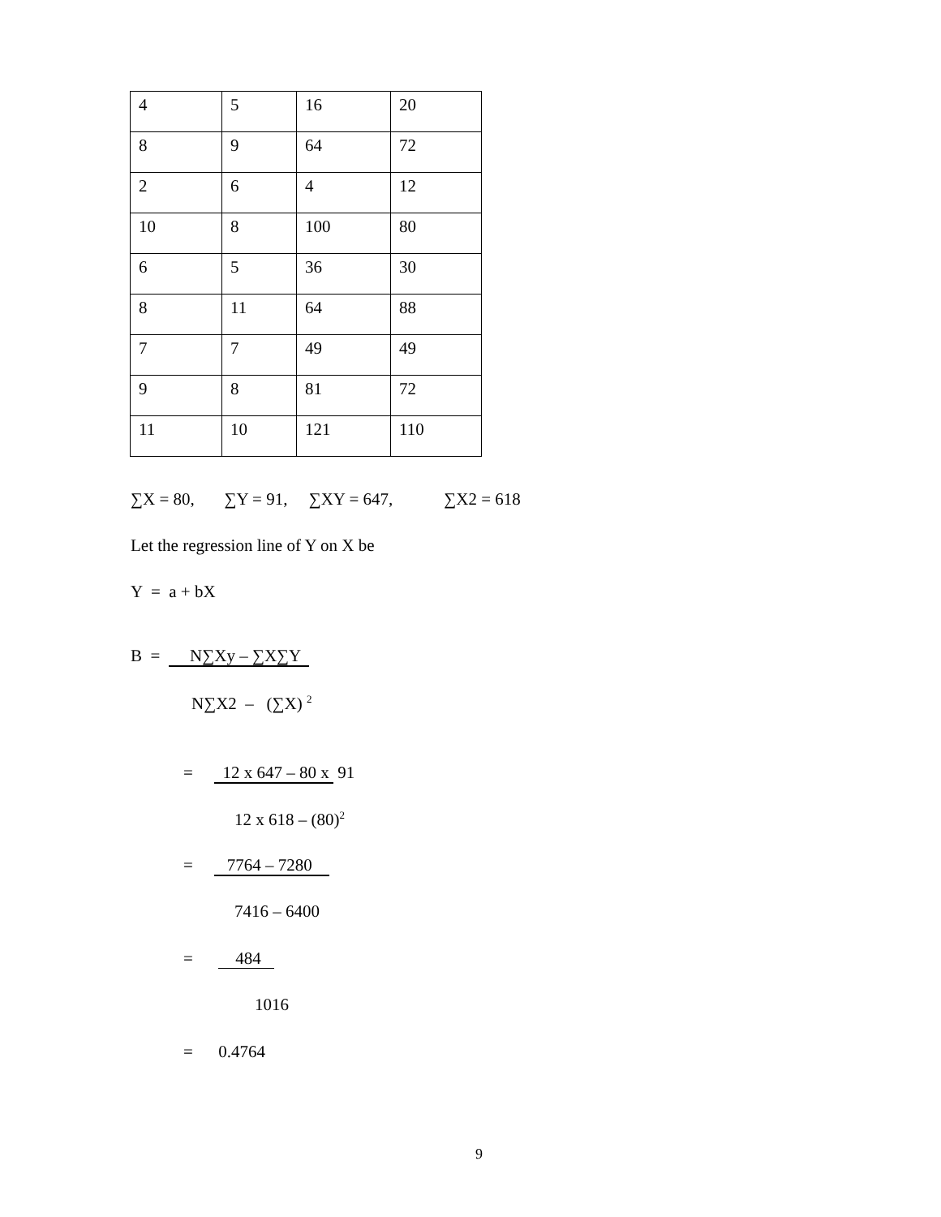| 4 | 5 | 16 | 20 |
| 8 | 9 | 64 | 72 |
| 2 | 6 | 4 | 12 |
| 10 | 8 | 100 | 80 |
| 6 | 5 | 36 | 30 |
| 8 | 11 | 64 | 88 |
| 7 | 7 | 49 | 49 |
| 9 | 8 | 81 | 72 |
| 11 | 10 | 121 | 110 |
∑X = 80, ∑Y = 91, ∑XY = 647, ∑X2 = 618
Let the regression line of Y on X be
Y = a + bX
B = N∑Xy – ∑X∑Y
N∑X2 – (∑X) <sup>2</sup>
= 12 x 647 – 80 x 91
12 x 618 – (80)<sup>2</sup>
= 7764 – 7280
7416 – 6400
= 484
1016
= 0.4764
9